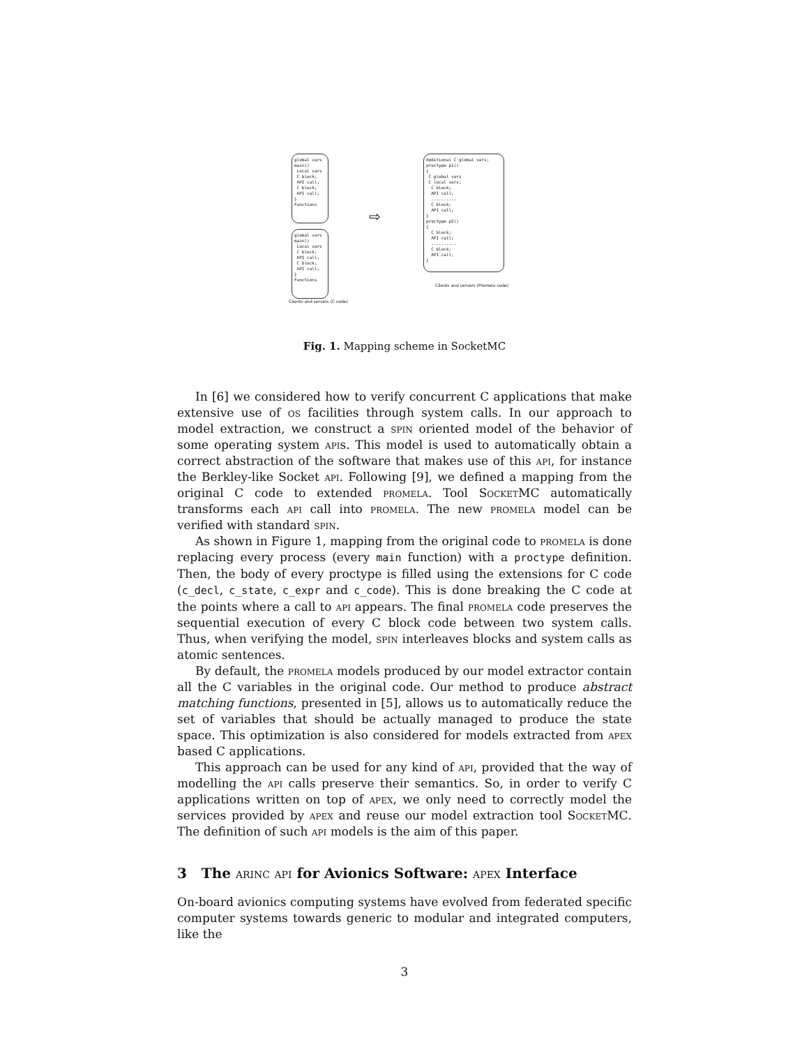global vars main() Local vars C block; API call; C block; API call; } Functions
global vars main() Local vars C block; API call; C block; API call; } Functions
Clients and servers (C code)
⇨
Additional C global vars; proctype p1() { C global vars C local vars; C block; API call; .......... C block; API call; } proctype p2() { C block; API call; .......... C block; API call; }
Clients and servers (Promela code)
Fig. 1. Mapping scheme in SocketMC
In [6] we considered how to verify concurrent C applications that make extensive use of os facilities through system calls. In our approach to model extraction, we construct a spin oriented model of the behavior of some operating system apis. This model is used to automatically obtain a correct abstraction of the software that makes use of this api, for instance the Berkley-like Socket api. Following [9], we defined a mapping from the original C code to extended promela. Tool SocketMC automatically transforms each api call into promela. The new promela model can be verified with standard spin.
As shown in Figure 1, mapping from the original code to promela is done replacing every process (every main function) with a proctype definition. Then, the body of every proctype is filled using the extensions for C code (c_decl, c_state, c_expr and c_code). This is done breaking the C code at the points where a call to api appears. The final promela code preserves the sequential execution of every C block code between two system calls. Thus, when verifying the model, spin interleaves blocks and system calls as atomic sentences.
By default, the promela models produced by our model extractor contain all the C variables in the original code. Our method to produce abstract matching functions, presented in [5], allows us to automatically reduce the set of variables that should be actually managed to produce the state space. This optimization is also considered for models extracted from apex based C applications.
This approach can be used for any kind of api, provided that the way of modelling the api calls preserve their semantics. So, in order to verify C applications written on top of apex, we only need to correctly model the services provided by apex and reuse our model extraction tool SocketMC. The definition of such api models is the aim of this paper.
3 The arinc api for Avionics Software: apex Interface
On-board avionics computing systems have evolved from federated specific computer systems towards generic to modular and integrated computers, like the
3